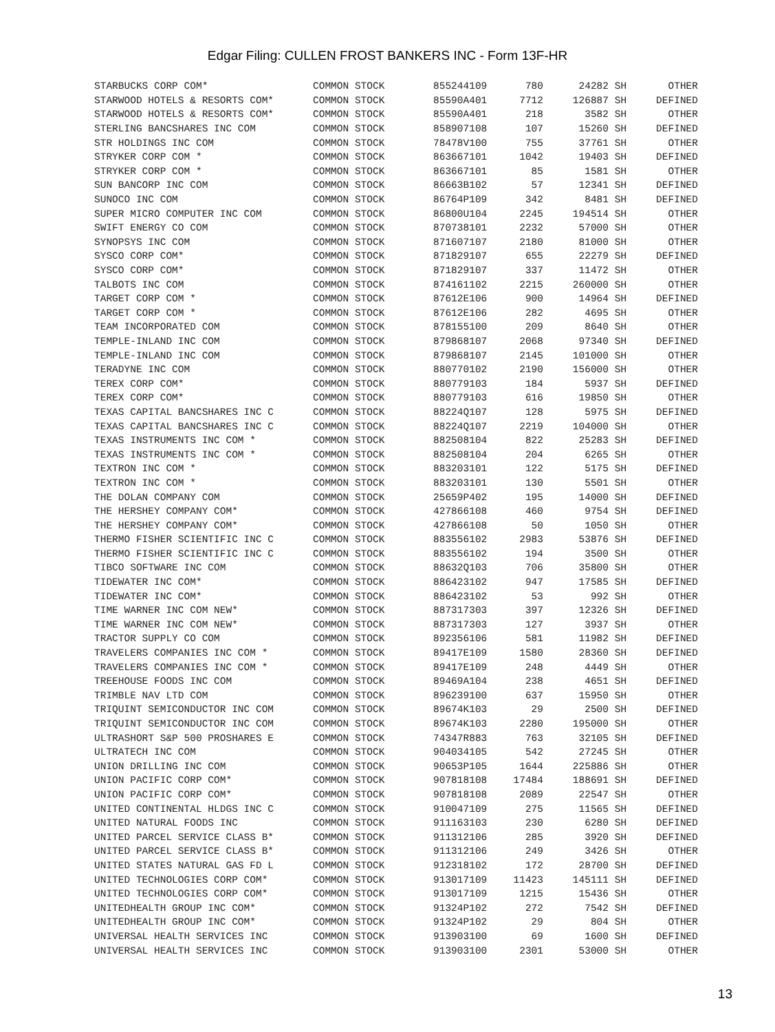Edgar Filing: CULLEN FROST BANKERS INC - Form 13F-HR
| STARBUCKS CORP COM* | COMMON STOCK | 855244109 | 780 | 24282 | SH | OTHER |
| STARWOOD HOTELS & RESORTS COM* | COMMON STOCK | 85590A401 | 7712 | 126887 | SH | DEFINED |
| STARWOOD HOTELS & RESORTS COM* | COMMON STOCK | 85590A401 | 218 | 3582 | SH | OTHER |
| STERLING BANCSHARES INC COM | COMMON STOCK | 858907108 | 107 | 15260 | SH | DEFINED |
| STR HOLDINGS INC COM | COMMON STOCK | 78478V100 | 755 | 37761 | SH | OTHER |
| STRYKER CORP COM * | COMMON STOCK | 863667101 | 1042 | 19403 | SH | DEFINED |
| STRYKER CORP COM * | COMMON STOCK | 863667101 | 85 | 1581 | SH | OTHER |
| SUN BANCORP INC COM | COMMON STOCK | 86663B102 | 57 | 12341 | SH | DEFINED |
| SUNOCO INC COM | COMMON STOCK | 86764P109 | 342 | 8481 | SH | DEFINED |
| SUPER MICRO COMPUTER INC COM | COMMON STOCK | 86800U104 | 2245 | 194514 | SH | OTHER |
| SWIFT ENERGY CO COM | COMMON STOCK | 870738101 | 2232 | 57000 | SH | OTHER |
| SYNOPSYS INC COM | COMMON STOCK | 871607107 | 2180 | 81000 | SH | OTHER |
| SYSCO CORP COM* | COMMON STOCK | 871829107 | 655 | 22279 | SH | DEFINED |
| SYSCO CORP COM* | COMMON STOCK | 871829107 | 337 | 11472 | SH | OTHER |
| TALBOTS INC COM | COMMON STOCK | 874161102 | 2215 | 260000 | SH | OTHER |
| TARGET CORP COM * | COMMON STOCK | 87612E106 | 900 | 14964 | SH | DEFINED |
| TARGET CORP COM * | COMMON STOCK | 87612E106 | 282 | 4695 | SH | OTHER |
| TEAM INCORPORATED COM | COMMON STOCK | 878155100 | 209 | 8640 | SH | OTHER |
| TEMPLE-INLAND INC COM | COMMON STOCK | 879868107 | 2068 | 97340 | SH | DEFINED |
| TEMPLE-INLAND INC COM | COMMON STOCK | 879868107 | 2145 | 101000 | SH | OTHER |
| TERADYNE INC COM | COMMON STOCK | 880770102 | 2190 | 156000 | SH | OTHER |
| TEREX CORP COM* | COMMON STOCK | 880779103 | 184 | 5937 | SH | DEFINED |
| TEREX CORP COM* | COMMON STOCK | 880779103 | 616 | 19850 | SH | OTHER |
| TEXAS CAPITAL BANCSHARES INC C | COMMON STOCK | 88224Q107 | 128 | 5975 | SH | DEFINED |
| TEXAS CAPITAL BANCSHARES INC C | COMMON STOCK | 88224Q107 | 2219 | 104000 | SH | OTHER |
| TEXAS INSTRUMENTS INC COM * | COMMON STOCK | 882508104 | 822 | 25283 | SH | DEFINED |
| TEXAS INSTRUMENTS INC COM * | COMMON STOCK | 882508104 | 204 | 6265 | SH | OTHER |
| TEXTRON INC COM * | COMMON STOCK | 883203101 | 122 | 5175 | SH | DEFINED |
| TEXTRON INC COM * | COMMON STOCK | 883203101 | 130 | 5501 | SH | OTHER |
| THE DOLAN COMPANY COM | COMMON STOCK | 25659P402 | 195 | 14000 | SH | DEFINED |
| THE HERSHEY COMPANY COM* | COMMON STOCK | 427866108 | 460 | 9754 | SH | DEFINED |
| THE HERSHEY COMPANY COM* | COMMON STOCK | 427866108 | 50 | 1050 | SH | OTHER |
| THERMO FISHER SCIENTIFIC INC C | COMMON STOCK | 883556102 | 2983 | 53876 | SH | DEFINED |
| THERMO FISHER SCIENTIFIC INC C | COMMON STOCK | 883556102 | 194 | 3500 | SH | OTHER |
| TIBCO SOFTWARE INC COM | COMMON STOCK | 88632Q103 | 706 | 35800 | SH | OTHER |
| TIDEWATER INC COM* | COMMON STOCK | 886423102 | 947 | 17585 | SH | DEFINED |
| TIDEWATER INC COM* | COMMON STOCK | 886423102 | 53 | 992 | SH | OTHER |
| TIME WARNER INC COM NEW* | COMMON STOCK | 887317303 | 397 | 12326 | SH | DEFINED |
| TIME WARNER INC COM NEW* | COMMON STOCK | 887317303 | 127 | 3937 | SH | OTHER |
| TRACTOR SUPPLY CO COM | COMMON STOCK | 892356106 | 581 | 11982 | SH | DEFINED |
| TRAVELERS COMPANIES INC COM * | COMMON STOCK | 89417E109 | 1580 | 28360 | SH | DEFINED |
| TRAVELERS COMPANIES INC COM * | COMMON STOCK | 89417E109 | 248 | 4449 | SH | OTHER |
| TREEHOUSE FOODS INC COM | COMMON STOCK | 89469A104 | 238 | 4651 | SH | DEFINED |
| TRIMBLE NAV LTD COM | COMMON STOCK | 896239100 | 637 | 15950 | SH | OTHER |
| TRIQUINT SEMICONDUCTOR INC COM | COMMON STOCK | 89674K103 | 29 | 2500 | SH | DEFINED |
| TRIQUINT SEMICONDUCTOR INC COM | COMMON STOCK | 89674K103 | 2280 | 195000 | SH | OTHER |
| ULTRASHORT S&P 500 PROSHARES E | COMMON STOCK | 74347R883 | 763 | 32105 | SH | DEFINED |
| ULTRATECH INC COM | COMMON STOCK | 904034105 | 542 | 27245 | SH | OTHER |
| UNION DRILLING INC COM | COMMON STOCK | 90653P105 | 1644 | 225886 | SH | OTHER |
| UNION PACIFIC CORP COM* | COMMON STOCK | 907818108 | 17484 | 188691 | SH | DEFINED |
| UNION PACIFIC CORP COM* | COMMON STOCK | 907818108 | 2089 | 22547 | SH | OTHER |
| UNITED CONTINENTAL HLDGS INC C | COMMON STOCK | 910047109 | 275 | 11565 | SH | DEFINED |
| UNITED NATURAL FOODS INC | COMMON STOCK | 911163103 | 230 | 6280 | SH | DEFINED |
| UNITED PARCEL SERVICE CLASS B* | COMMON STOCK | 911312106 | 285 | 3920 | SH | DEFINED |
| UNITED PARCEL SERVICE CLASS B* | COMMON STOCK | 911312106 | 249 | 3426 | SH | OTHER |
| UNITED STATES NATURAL GAS FD L | COMMON STOCK | 912318102 | 172 | 28700 | SH | DEFINED |
| UNITED TECHNOLOGIES CORP COM* | COMMON STOCK | 913017109 | 11423 | 145111 | SH | DEFINED |
| UNITED TECHNOLOGIES CORP COM* | COMMON STOCK | 913017109 | 1215 | 15436 | SH | OTHER |
| UNITEDHEALTH GROUP INC COM* | COMMON STOCK | 91324P102 | 272 | 7542 | SH | DEFINED |
| UNITEDHEALTH GROUP INC COM* | COMMON STOCK | 91324P102 | 29 | 804 | SH | OTHER |
| UNIVERSAL HEALTH SERVICES INC | COMMON STOCK | 913903100 | 69 | 1600 | SH | DEFINED |
| UNIVERSAL HEALTH SERVICES INC | COMMON STOCK | 913903100 | 2301 | 53000 | SH | OTHER |
13